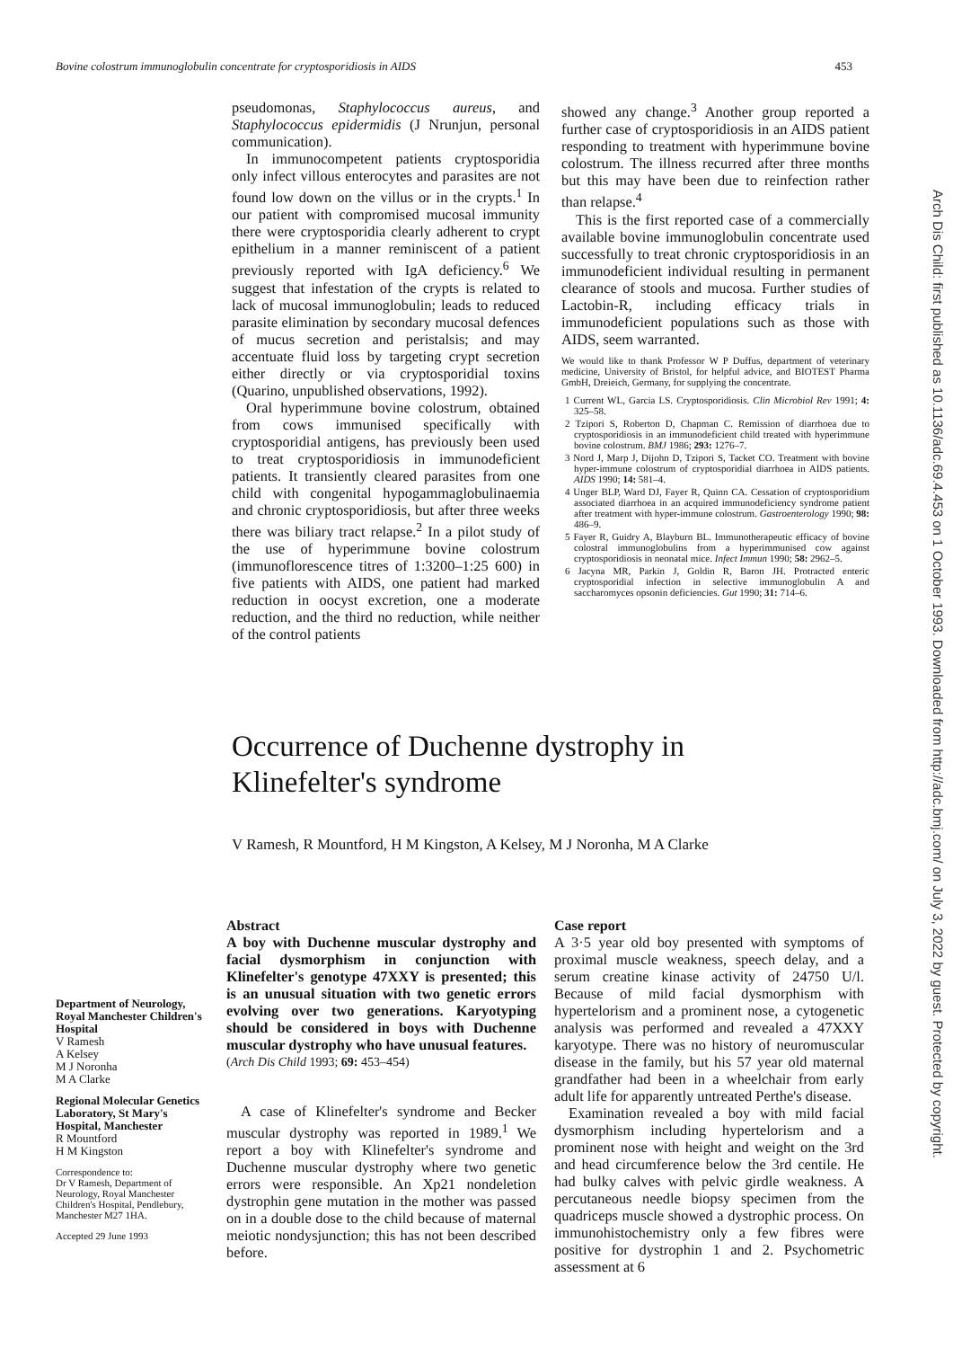Bovine colostrum immunoglobulin concentrate for cryptosporidiosis in AIDS 453
Arch Dis Child: first published as 10.1136/adc.69.4.453 on 1 October 1993. Downloaded from http://adc.bmj.com/ on July 3, 2022 by guest. Protected by copyright.
pseudomonas, Staphylococcus aureus, and Staphylococcus epidermidis (J Nrunjun, personal communication).
In immunocompetent patients cryptosporidia only infect villous enterocytes and parasites are not found low down on the villus or in the crypts.<sup>1</sup> In our patient with compromised mucosal immunity there were cryptosporidia clearly adherent to crypt epithelium in a manner reminiscent of a patient previously reported with IgA deficiency.<sup>6</sup> We suggest that infestation of the crypts is related to lack of mucosal immunoglobulin; leads to reduced parasite elimination by secondary mucosal defences of mucus secretion and peristalsis; and may accentuate fluid loss by targeting crypt secretion either directly or via cryptosporidial toxins (Quarino, unpublished observations, 1992).
Oral hyperimmune bovine colostrum, obtained from cows immunised specifically with cryptosporidial antigens, has previously been used to treat cryptosporidiosis in immunodeficient patients. It transiently cleared parasites from one child with congenital hypogammaglobulinaemia and chronic cryptosporidiosis, but after three weeks there was biliary tract relapse.<sup>2</sup> In a pilot study of the use of hyperimmune bovine colostrum (immunoflorescence titres of 1:3200–1:25 600) in five patients with AIDS, one patient had marked reduction in oocyst excretion, one a moderate reduction, and the third no reduction, while neither of the control patients
showed any change.<sup>3</sup> Another group reported a further case of cryptosporidiosis in an AIDS patient responding to treatment with hyperimmune bovine colostrum. The illness recurred after three months but this may have been due to reinfection rather than relapse.<sup>4</sup>
This is the first reported case of a commercially available bovine immunoglobulin concentrate used successfully to treat chronic cryptosporidiosis in an immunodeficient individual resulting in permanent clearance of stools and mucosa. Further studies of Lactobin-R, including efficacy trials in immunodeficient populations such as those with AIDS, seem warranted.
We would like to thank Professor W P Duffus, department of veterinary medicine, University of Bristol, for helpful advice, and BIOTEST Pharma GmbH, Dreieich, Germany, for supplying the concentrate.
1 Current WL, Garcia LS. Cryptosporidiosis. Clin Microbiol Rev 1991; 4: 325–58.
2 Tzipori S, Roberton D, Chapman C. Remission of diarrhoea due to cryptosporidiosis in an immunodeficient child treated with hyperimmune bovine colostrum. BMJ 1986; 293: 1276–7.
3 Nord J, Marp J, Dijohn D, Tzipori S, Tacket CO. Treatment with bovine hyper-immune colostrum of cryptosporidial diarrhoea in AIDS patients. AIDS 1990; 14: 581–4.
4 Unger BLP, Ward DJ, Fayer R, Quinn CA. Cessation of cryptosporidium associated diarrhoea in an acquired immunodeficiency syndrome patient after treatment with hyper-immune colostrum. Gastroenterology 1990; 98: 486–9.
5 Fayer R, Guidry A, Blayburn BL. Immunotherapeutic efficacy of bovine colostral immunoglobulins from a hyperimmunised cow against cryptosporidiosis in neonatal mice. Infect Immun 1990; 58: 2962–5.
6 Jacyna MR, Parkin J, Goldin R, Baron JH. Protracted enteric cryptosporidial infection in selective immunoglobulin A and saccharomyces opsonin deficiencies. Gut 1990; 31: 714–6.
Occurrence of Duchenne dystrophy in
Klinefelter's syndrome
V Ramesh, R Mountford, H M Kingston, A Kelsey, M J Noronha, M A Clarke
Department of Neurology, Royal Manchester Children's Hospital
V Ramesh
A Kelsey
M J Noronha
M A Clarke
Regional Molecular Genetics Laboratory, St Mary's Hospital, Manchester
R Mountford
H M Kingston
Correspondence to:
Dr V Ramesh, Department of Neurology, Royal Manchester Children's Hospital, Pendlebury, Manchester M27 1HA.
Accepted 29 June 1993
Abstract
A boy with Duchenne muscular dystrophy and facial dysmorphism in conjunction with Klinefelter's genotype 47XXY is presented; this is an unusual situation with two genetic errors evolving over two generations. Karyotyping should be considered in boys with Duchenne muscular dystrophy who have unusual features.
(Arch Dis Child 1993; 69: 453–454)
A case of Klinefelter's syndrome and Becker muscular dystrophy was reported in 1989.<sup>1</sup> We report a boy with Klinefelter's syndrome and Duchenne muscular dystrophy where two genetic errors were responsible. An Xp21 nondeletion dystrophin gene mutation in the mother was passed on in a double dose to the child because of maternal meiotic nondysjunction; this has not been described before.
Case report
A 3·5 year old boy presented with symptoms of proximal muscle weakness, speech delay, and a serum creatine kinase activity of 24750 U/l. Because of mild facial dysmorphism with hypertelorism and a prominent nose, a cytogenetic analysis was performed and revealed a 47XXY karyotype. There was no history of neuromuscular disease in the family, but his 57 year old maternal grandfather had been in a wheelchair from early adult life for apparently untreated Perthe's disease.
Examination revealed a boy with mild facial dysmorphism including hypertelorism and a prominent nose with height and weight on the 3rd and head circumference below the 3rd centile. He had bulky calves with pelvic girdle weakness. A percutaneous needle biopsy specimen from the quadriceps muscle showed a dystrophic process. On immunohistochemistry only a few fibres were positive for dystrophin 1 and 2. Psychometric assessment at 6